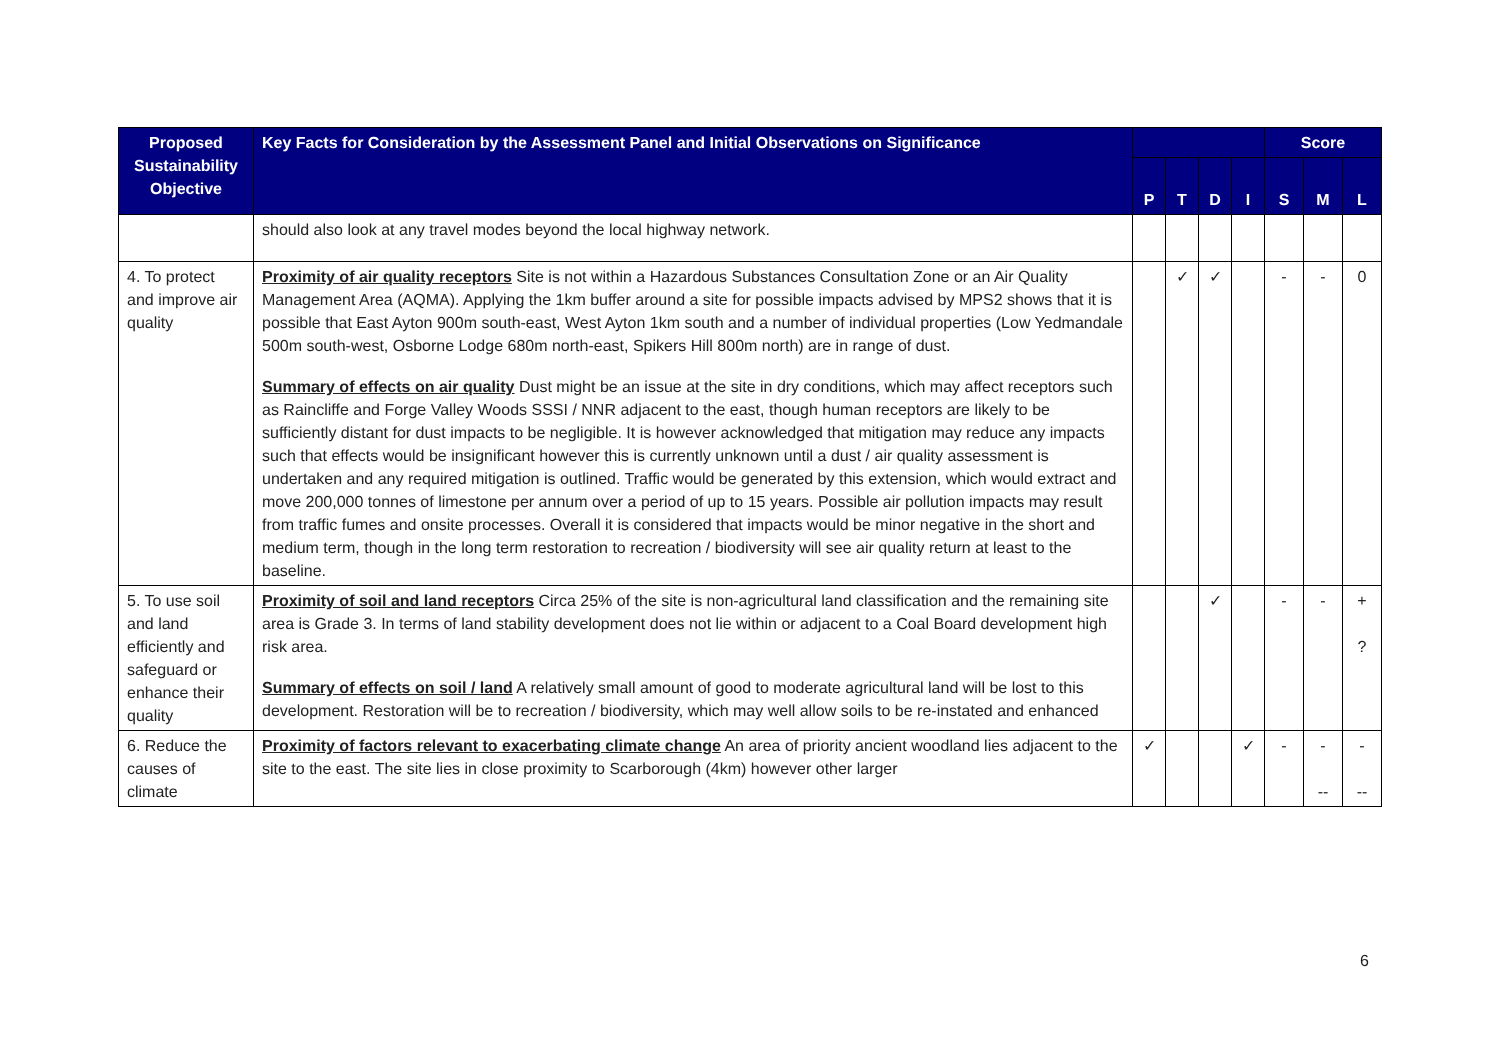| Proposed Sustainability Objective | Key Facts for Consideration by the Assessment Panel and Initial Observations on Significance | | | | | Score | | |
| --- | --- | --- | --- | --- | --- | --- | --- | --- |
| | | P | T | D | I | S | M | L |
| | should also look at any travel modes beyond the local highway network. | | | | | | | |
| 4. To protect and improve air quality | Proximity of air quality receptors Site is not within a Hazardous Substances Consultation Zone or an Air Quality Management Area (AQMA). Applying the 1km buffer around a site for possible impacts advised by MPS2 shows that it is possible that East Ayton 900m south-east, West Ayton 1km south and a number of individual properties (Low Yedmandale 500m south-west, Osborne Lodge 680m north-east, Spikers Hill 800m north) are in range of dust. Summary of effects on air quality Dust might be an issue at the site in dry conditions, which may affect receptors such as Raincliffe and Forge Valley Woods SSSI / NNR adjacent to the east, though human receptors are likely to be sufficiently distant for dust impacts to be negligible. It is however acknowledged that mitigation may reduce any impacts such that effects would be insignificant however this is currently unknown until a dust / air quality assessment is undertaken and any required mitigation is outlined. Traffic would be generated by this extension, which would extract and move 200,000 tonnes of limestone per annum over a period of up to 15 years. Possible air pollution impacts may result from traffic fumes and onsite processes. Overall it is considered that impacts would be minor negative in the short and medium term, though in the long term restoration to recreation / biodiversity will see air quality return at least to the baseline. | | ✓ | ✓ | | - | - | 0 |
| 5. To use soil and land efficiently and safeguard or enhance their quality | Proximity of soil and land receptors Circa 25% of the site is non-agricultural land classification and the remaining site area is Grade 3. In terms of land stability development does not lie within or adjacent to a Coal Board development high risk area. Summary of effects on soil / land A relatively small amount of good to moderate agricultural land will be lost to this development. Restoration will be to recreation / biodiversity, which may well allow soils to be re-instated and enhanced | | | ✓ | | - | - | + ? |
| 6. Reduce the causes of climate | Proximity of factors relevant to exacerbating climate change An area of priority ancient woodland lies adjacent to the site to the east. The site lies in close proximity to Scarborough (4km) however other larger | ✓ | | | ✓ | - | - -- | - -- |
6